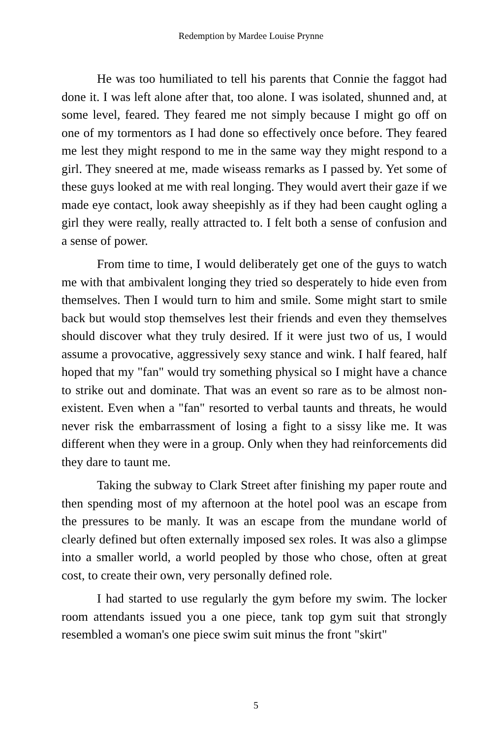Redemption by Mardee Louise Prynne
He was too humiliated to tell his parents that Connie the faggot had done it. I was left alone after that, too alone. I was isolated, shunned and, at some level, feared. They feared me not simply because I might go off on one of my tormentors as I had done so effectively once before. They feared me lest they might respond to me in the same way they might respond to a girl. They sneered at me, made wiseass remarks as I passed by. Yet some of these guys looked at me with real longing. They would avert their gaze if we made eye contact, look away sheepishly as if they had been caught ogling a girl they were really, really attracted to. I felt both a sense of confusion and a sense of power.
From time to time, I would deliberately get one of the guys to watch me with that ambivalent longing they tried so desperately to hide even from themselves. Then I would turn to him and smile. Some might start to smile back but would stop themselves lest their friends and even they themselves should discover what they truly desired. If it were just two of us, I would assume a provocative, aggressively sexy stance and wink. I half feared, half hoped that my "fan" would try something physical so I might have a chance to strike out and dominate. That was an event so rare as to be almost non-existent. Even when a "fan" resorted to verbal taunts and threats, he would never risk the embarrassment of losing a fight to a sissy like me. It was different when they were in a group. Only when they had reinforcements did they dare to taunt me.
Taking the subway to Clark Street after finishing my paper route and then spending most of my afternoon at the hotel pool was an escape from the pressures to be manly. It was an escape from the mundane world of clearly defined but often externally imposed sex roles. It was also a glimpse into a smaller world, a world peopled by those who chose, often at great cost, to create their own, very personally defined role.
I had started to use regularly the gym before my swim. The locker room attendants issued you a one piece, tank top gym suit that strongly resembled a woman's one piece swim suit minus the front "skirt"
5